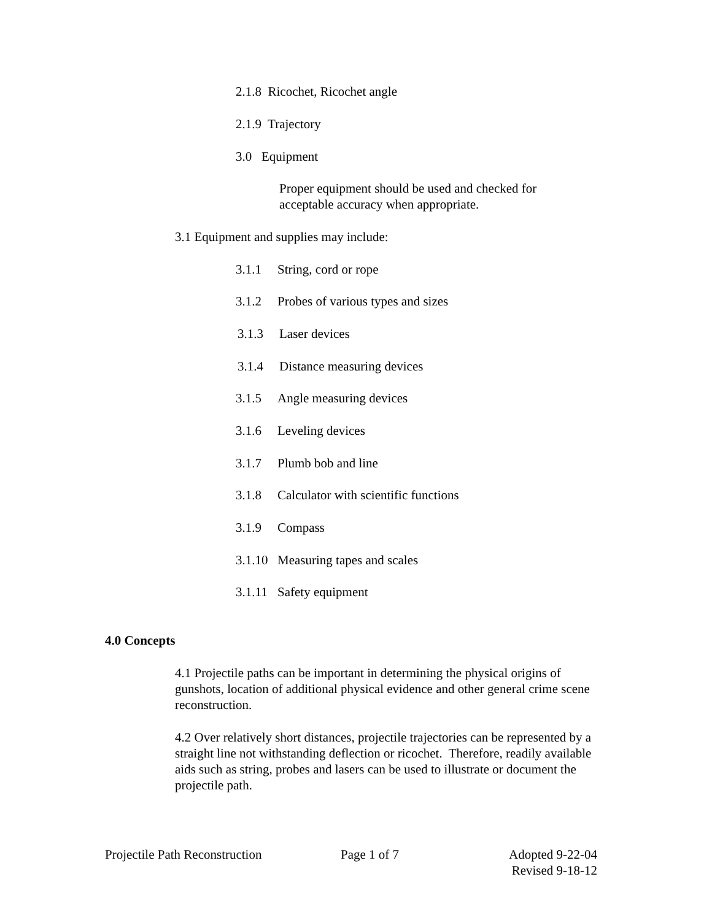2.1.8 Ricochet, Ricochet angle
2.1.9 Trajectory
3.0 Equipment
Proper equipment should be used and checked for
acceptable accuracy when appropriate.
3.1 Equipment and supplies may include:
3.1.1 String, cord or rope
3.1.2 Probes of various types and sizes
3.1.3 Laser devices
3.1.4 Distance measuring devices
3.1.5 Angle measuring devices
3.1.6 Leveling devices
3.1.7 Plumb bob and line
3.1.8 Calculator with scientific functions
3.1.9 Compass
3.1.10 Measuring tapes and scales
3.1.11 Safety equipment
4.0 Concepts
4.1 Projectile paths can be important in determining the physical origins of gunshots, location of additional physical evidence and other general crime scene reconstruction.
4.2 Over relatively short distances, projectile trajectories can be represented by a straight line not withstanding deflection or ricochet. Therefore, readily available aids such as string, probes and lasers can be used to illustrate or document the projectile path.
Projectile Path Reconstruction Page 1 of 7
Adopted 9-22-04
Revised 9-18-12